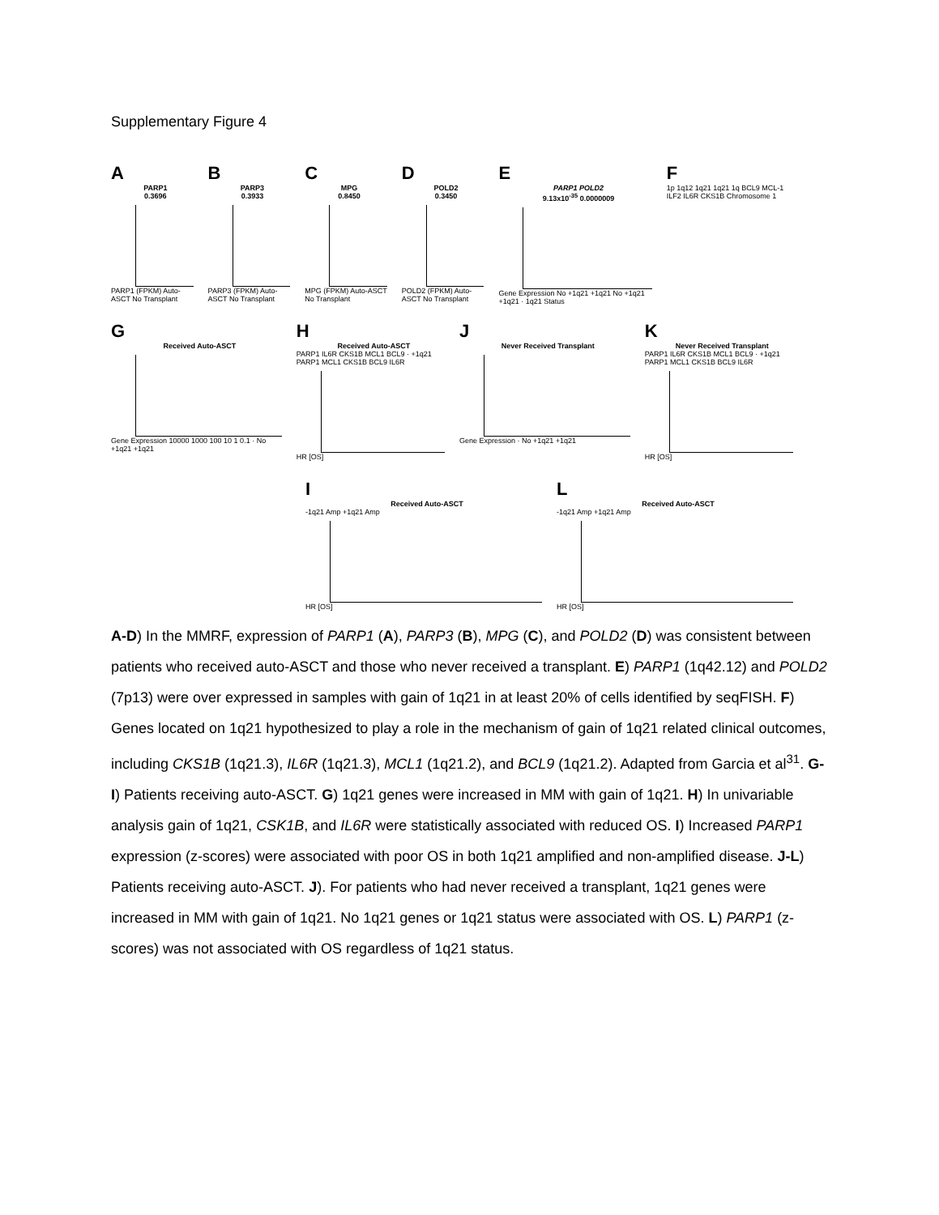Supplementary Figure 4
A
PARP1
0.3696
PARP1 (FPKM) Auto-ASCT No Transplant
B
PARP3
0.3933
PARP3 (FPKM) Auto-ASCT No Transplant
C
MPG
0.8450
MPG (FPKM) Auto-ASCT No Transplant
D
POLD2
0.3450
POLD2 (FPKM) Auto-ASCT No Transplant
E
PARP1 POLD2
9.13x10<sup>-35</sup> 0.0000009
Gene Expression No +1q21 +1q21 No +1q21 +1q21 · 1q21 Status
F
1p 1q12 1q21 1q21 1q BCL9 MCL-1 ILF2 IL6R CKS1B Chromosome 1
G
Received Auto-ASCT
Gene Expression 10000 1000 100 10 1 0.1 · No +1q21 +1q21
H
Received Auto-ASCT
PARP1 IL6R CKS1B MCL1 BCL9 · +1q21 PARP1 MCL1 CKS1B BCL9 IL6R
HR [OS]
J
Never Received Transplant
Gene Expression · No +1q21 +1q21
K
Never Received Transplant
PARP1 IL6R CKS1B MCL1 BCL9 · +1q21 PARP1 MCL1 CKS1B BCL9 IL6R
HR [OS]
I
Received Auto-ASCT
-1q21 Amp +1q21 Amp
HR [OS]
L
Received Auto-ASCT
-1q21 Amp +1q21 Amp
HR [OS]
A-D) In the MMRF, expression of PARP1 (A), PARP3 (B), MPG (C), and POLD2 (D) was consistent between patients who received auto-ASCT and those who never received a transplant. E) PARP1 (1q42.12) and POLD2 (7p13) were over expressed in samples with gain of 1q21 in at least 20% of cells identified by seqFISH. F) Genes located on 1q21 hypothesized to play a role in the mechanism of gain of 1q21 related clinical outcomes, including CKS1B (1q21.3), IL6R (1q21.3), MCL1 (1q21.2), and BCL9 (1q21.2). Adapted from Garcia et al<sup>31</sup>. G-I) Patients receiving auto-ASCT. G) 1q21 genes were increased in MM with gain of 1q21. H) In univariable analysis gain of 1q21, CSK1B, and IL6R were statistically associated with reduced OS. I) Increased PARP1 expression (z-scores) were associated with poor OS in both 1q21 amplified and non-amplified disease. J-L) Patients receiving auto-ASCT. J). For patients who had never received a transplant, 1q21 genes were increased in MM with gain of 1q21. No 1q21 genes or 1q21 status were associated with OS. L) PARP1 (z-scores) was not associated with OS regardless of 1q21 status.